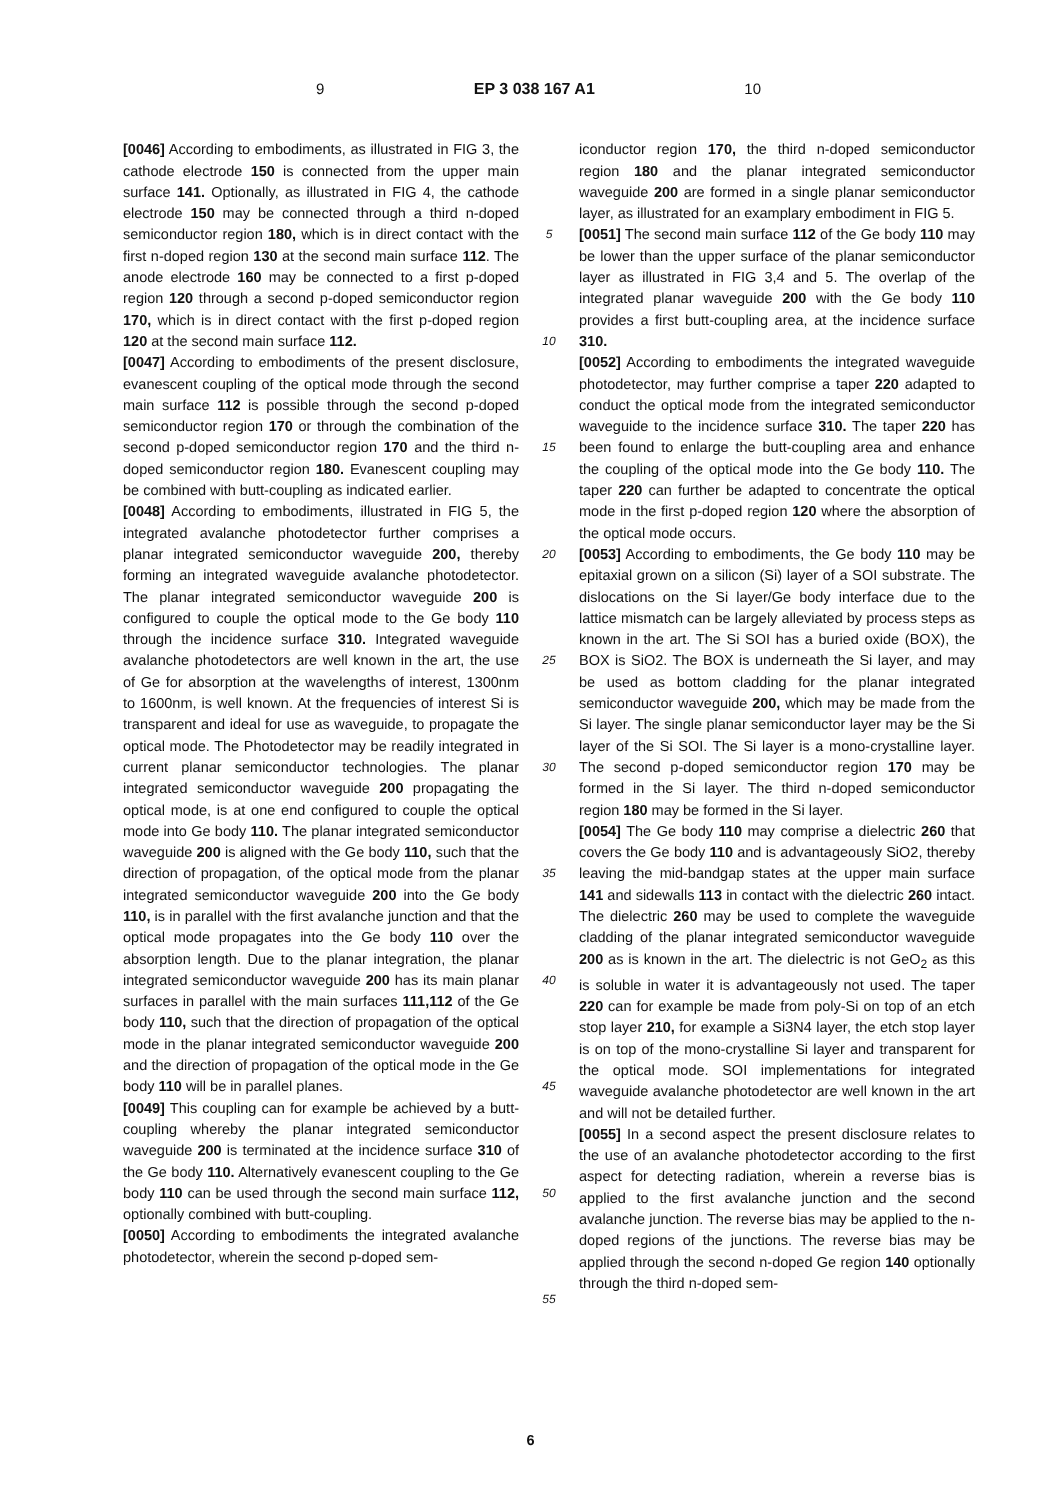9 EP 3 038 167 A1 10
[0046] According to embodiments, as illustrated in FIG 3, the cathode electrode 150 is connected from the upper main surface 141. Optionally, as illustrated in FIG 4, the cathode electrode 150 may be connected through a third n-doped semiconductor region 180, which is in direct contact with the first n-doped region 130 at the second main surface 112. The anode electrode 160 may be connected to a first p-doped region 120 through a second p-doped semiconductor region 170, which is in direct contact with the first p-doped region 120 at the second main surface 112.
[0047] According to embodiments of the present disclosure, evanescent coupling of the optical mode through the second main surface 112 is possible through the second p-doped semiconductor region 170 or through the combination of the second p-doped semiconductor region 170 and the third n-doped semiconductor region 180. Evanescent coupling may be combined with butt-coupling as indicated earlier.
[0048] According to embodiments, illustrated in FIG 5, the integrated avalanche photodetector further comprises a planar integrated semiconductor waveguide 200, thereby forming an integrated waveguide avalanche photodetector. The planar integrated semiconductor waveguide 200 is configured to couple the optical mode to the Ge body 110 through the incidence surface 310. Integrated waveguide avalanche photodetectors are well known in the art, the use of Ge for absorption at the wavelengths of interest, 1300nm to 1600nm, is well known. At the frequencies of interest Si is transparent and ideal for use as waveguide, to propagate the optical mode. The Photodetector may be readily integrated in current planar semiconductor technologies. The planar integrated semiconductor waveguide 200 propagating the optical mode, is at one end configured to couple the optical mode into Ge body 110. The planar integrated semiconductor waveguide 200 is aligned with the Ge body 110, such that the direction of propagation, of the optical mode from the planar integrated semiconductor waveguide 200 into the Ge body 110, is in parallel with the first avalanche junction and that the optical mode propagates into the Ge body 110 over the absorption length. Due to the planar integration, the planar integrated semiconductor waveguide 200 has its main planar surfaces in parallel with the main surfaces 111,112 of the Ge body 110, such that the direction of propagation of the optical mode in the planar integrated semiconductor waveguide 200 and the direction of propagation of the optical mode in the Ge body 110 will be in parallel planes.
[0049] This coupling can for example be achieved by a butt-coupling whereby the planar integrated semiconductor waveguide 200 is terminated at the incidence surface 310 of the Ge body 110. Alternatively evanescent coupling to the Ge body 110 can be used through the second main surface 112, optionally combined with butt-coupling.
[0050] According to embodiments the integrated avalanche photodetector, wherein the second p-doped sem-
5
10
15
20
25
30
35
40
45
50
55
iconductor region 170, the third n-doped semiconductor region 180 and the planar integrated semiconductor waveguide 200 are formed in a single planar semiconductor layer, as illustrated for an examplary embodiment in FIG 5.
[0051] The second main surface 112 of the Ge body 110 may be lower than the upper surface of the planar semiconductor layer as illustrated in FIG 3,4 and 5. The overlap of the integrated planar waveguide 200 with the Ge body 110 provides a first butt-coupling area, at the incidence surface 310.
[0052] According to embodiments the integrated waveguide photodetector, may further comprise a taper 220 adapted to conduct the optical mode from the integrated semiconductor waveguide to the incidence surface 310. The taper 220 has been found to enlarge the butt-coupling area and enhance the coupling of the optical mode into the Ge body 110. The taper 220 can further be adapted to concentrate the optical mode in the first p-doped region 120 where the absorption of the optical mode occurs.
[0053] According to embodiments, the Ge body 110 may be epitaxial grown on a silicon (Si) layer of a SOI substrate. The dislocations on the Si layer/Ge body interface due to the lattice mismatch can be largely alleviated by process steps as known in the art. The Si SOI has a buried oxide (BOX), the BOX is SiO2. The BOX is underneath the Si layer, and may be used as bottom cladding for the planar integrated semiconductor waveguide 200, which may be made from the Si layer. The single planar semiconductor layer may be the Si layer of the Si SOI. The Si layer is a mono-crystalline layer. The second p-doped semiconductor region 170 may be formed in the Si layer. The third n-doped semiconductor region 180 may be formed in the Si layer.
[0054] The Ge body 110 may comprise a dielectric 260 that covers the Ge body 110 and is advantageously SiO2, thereby leaving the mid-bandgap states at the upper main surface 141 and sidewalls 113 in contact with the dielectric 260 intact. The dielectric 260 may be used to complete the waveguide cladding of the planar integrated semiconductor waveguide 200 as is known in the art. The dielectric is not GeO<sub>2</sub> as this is soluble in water it is advantageously not used. The taper 220 can for example be made from poly-Si on top of an etch stop layer 210, for example a Si3N4 layer, the etch stop layer is on top of the mono-crystalline Si layer and transparent for the optical mode. SOI implementations for integrated waveguide avalanche photodetector are well known in the art and will not be detailed further.
[0055] In a second aspect the present disclosure relates to the use of an avalanche photodetector according to the first aspect for detecting radiation, wherein a reverse bias is applied to the first avalanche junction and the second avalanche junction. The reverse bias may be applied to the n-doped regions of the junctions. The reverse bias may be applied through the second n-doped Ge region 140 optionally through the third n-doped sem-
6